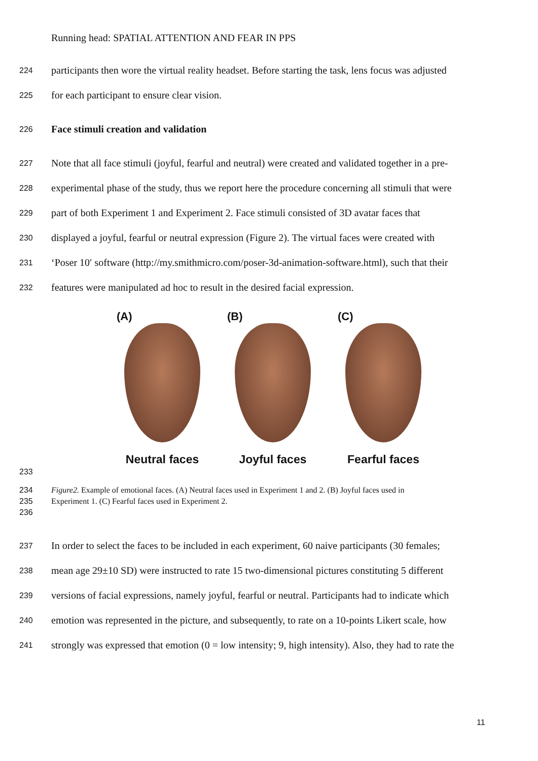Running head: SPATIAL ATTENTION AND FEAR IN PPS
224 participants then wore the virtual reality headset. Before starting the task, lens focus was adjusted
225 for each participant to ensure clear vision.
226 Face stimuli creation and validation
227 Note that all face stimuli (joyful, fearful and neutral) were created and validated together in a pre-
228 experimental phase of the study, thus we report here the procedure concerning all stimuli that were
229 part of both Experiment 1 and Experiment 2. Face stimuli consisted of 3D avatar faces that
230 displayed a joyful, fearful or neutral expression (Figure 2). The virtual faces were created with
231 ‘Poser 10′ software (http://my.smithmicro.com/poser-3d-animation-software.html), such that their
232 features were manipulated ad hoc to result in the desired facial expression.
(A)
Neutral faces
(B)
Joyful faces
(C)
Fearful faces
233
234 Figure2. Example of emotional faces. (A) Neutral faces used in Experiment 1 and 2. (B) Joyful faces used in
235 Experiment 1. (C) Fearful faces used in Experiment 2.
236
237 In order to select the faces to be included in each experiment, 60 naive participants (30 females;
238 mean age 29±10 SD) were instructed to rate 15 two-dimensional pictures constituting 5 different
239 versions of facial expressions, namely joyful, fearful or neutral. Participants had to indicate which
240 emotion was represented in the picture, and subsequently, to rate on a 10-points Likert scale, how
241 strongly was expressed that emotion (0 = low intensity; 9, high intensity). Also, they had to rate the
11